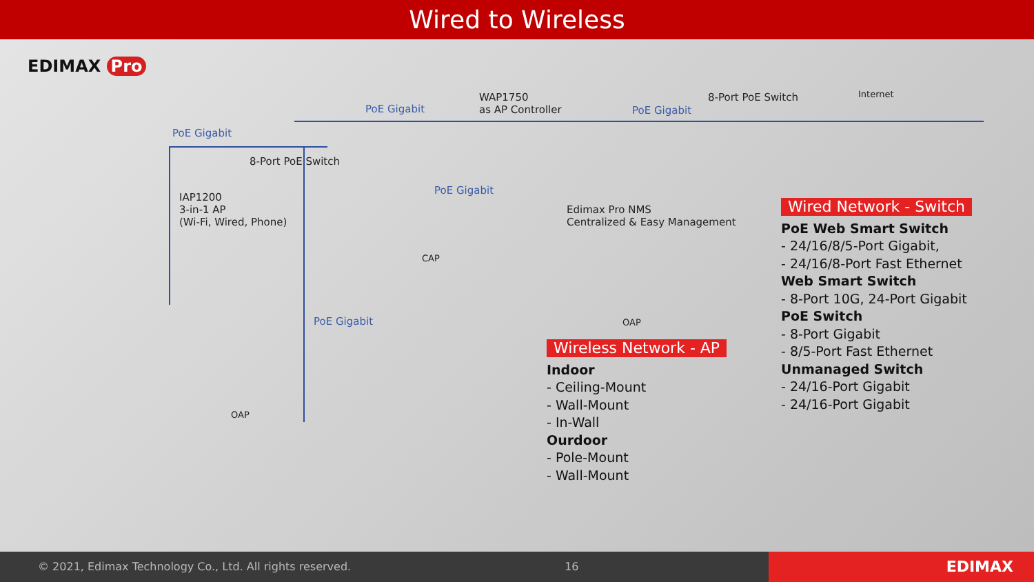Wired to Wireless
EDIMAX Pro
PoE Gigabit
PoE Gigabit
WAP1750
as AP Controller
PoE Gigabit
8-Port PoE Switch Internet
8-Port PoE Switch
PoE Gigabit
IAP1200
3-in-1 AP
(Wi-Fi, Wired, Phone)
CAP
Edimax Pro NMS
Centralized & Easy Management
PoE Gigabit OAP
OAP
Wireless Network - AP
Indoor
- Ceiling-Mount
- Wall-Mount
- In-Wall
Ourdoor
- Pole-Mount
- Wall-Mount
Wired Network - Switch
PoE Web Smart Switch
- 24/16/8/5-Port Gigabit,
- 24/16/8-Port Fast Ethernet
Web Smart Switch
- 8-Port 10G, 24-Port Gigabit
PoE Switch
- 8-Port Gigabit
- 8/5-Port Fast Ethernet
Unmanaged Switch
- 24/16-Port Gigabit
- 24/16-Port Gigabit
© 2021, Edimax Technology Co., Ltd. All rights reserved. 16
EDIMAX